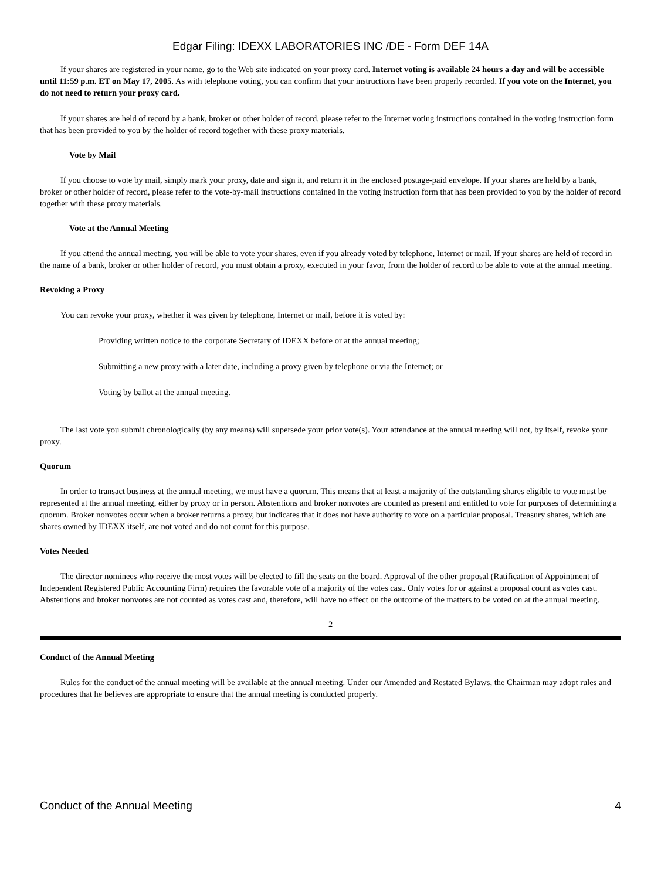Edgar Filing: IDEXX LABORATORIES INC /DE - Form DEF 14A
If your shares are registered in your name, go to the Web site indicated on your proxy card. Internet voting is available 24 hours a day and will be accessible until 11:59 p.m. ET on May 17, 2005. As with telephone voting, you can confirm that your instructions have been properly recorded. If you vote on the Internet, you do not need to return your proxy card.
If your shares are held of record by a bank, broker or other holder of record, please refer to the Internet voting instructions contained in the voting instruction form that has been provided to you by the holder of record together with these proxy materials.
Vote by Mail
If you choose to vote by mail, simply mark your proxy, date and sign it, and return it in the enclosed postage-paid envelope. If your shares are held by a bank, broker or other holder of record, please refer to the vote-by-mail instructions contained in the voting instruction form that has been provided to you by the holder of record together with these proxy materials.
Vote at the Annual Meeting
If you attend the annual meeting, you will be able to vote your shares, even if you already voted by telephone, Internet or mail. If your shares are held of record in the name of a bank, broker or other holder of record, you must obtain a proxy, executed in your favor, from the holder of record to be able to vote at the annual meeting.
Revoking a Proxy
You can revoke your proxy, whether it was given by telephone, Internet or mail, before it is voted by:
Providing written notice to the corporate Secretary of IDEXX before or at the annual meeting;
Submitting a new proxy with a later date, including a proxy given by telephone or via the Internet; or
Voting by ballot at the annual meeting.
The last vote you submit chronologically (by any means) will supersede your prior vote(s). Your attendance at the annual meeting will not, by itself, revoke your proxy.
Quorum
In order to transact business at the annual meeting, we must have a quorum. This means that at least a majority of the outstanding shares eligible to vote must be represented at the annual meeting, either by proxy or in person. Abstentions and broker nonvotes are counted as present and entitled to vote for purposes of determining a quorum. Broker nonvotes occur when a broker returns a proxy, but indicates that it does not have authority to vote on a particular proposal. Treasury shares, which are shares owned by IDEXX itself, are not voted and do not count for this purpose.
Votes Needed
The director nominees who receive the most votes will be elected to fill the seats on the board. Approval of the other proposal (Ratification of Appointment of Independent Registered Public Accounting Firm) requires the favorable vote of a majority of the votes cast. Only votes for or against a proposal count as votes cast. Abstentions and broker nonvotes are not counted as votes cast and, therefore, will have no effect on the outcome of the matters to be voted on at the annual meeting.
2
Conduct of the Annual Meeting
Rules for the conduct of the annual meeting will be available at the annual meeting. Under our Amended and Restated Bylaws, the Chairman may adopt rules and procedures that he believes are appropriate to ensure that the annual meeting is conducted properly.
Conduct of the Annual Meeting 4